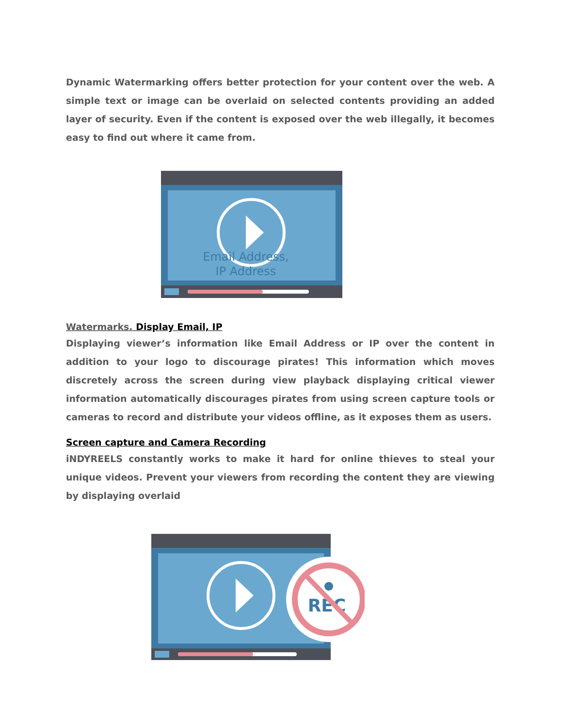Dynamic Watermarking offers better protection for your content over the web. A simple text or image can be overlaid on selected contents providing an added layer of security. Even if the content is exposed over the web illegally, it becomes easy to find out where it came from.
Email Address,
IP Address
Watermarks. Display Email, IP
Displaying viewer’s information like Email Address or IP over the content in addition to your logo to discourage pirates! This information which moves discretely across the screen during view playback displaying critical viewer information automatically discourages pirates from using screen capture tools or cameras to record and distribute your videos offline, as it exposes them as users.
Screen capture and Camera Recording
iNDYREELS constantly works to make it hard for online thieves to steal your unique videos. Prevent your viewers from recording the content they are viewing by displaying overlaid
REC